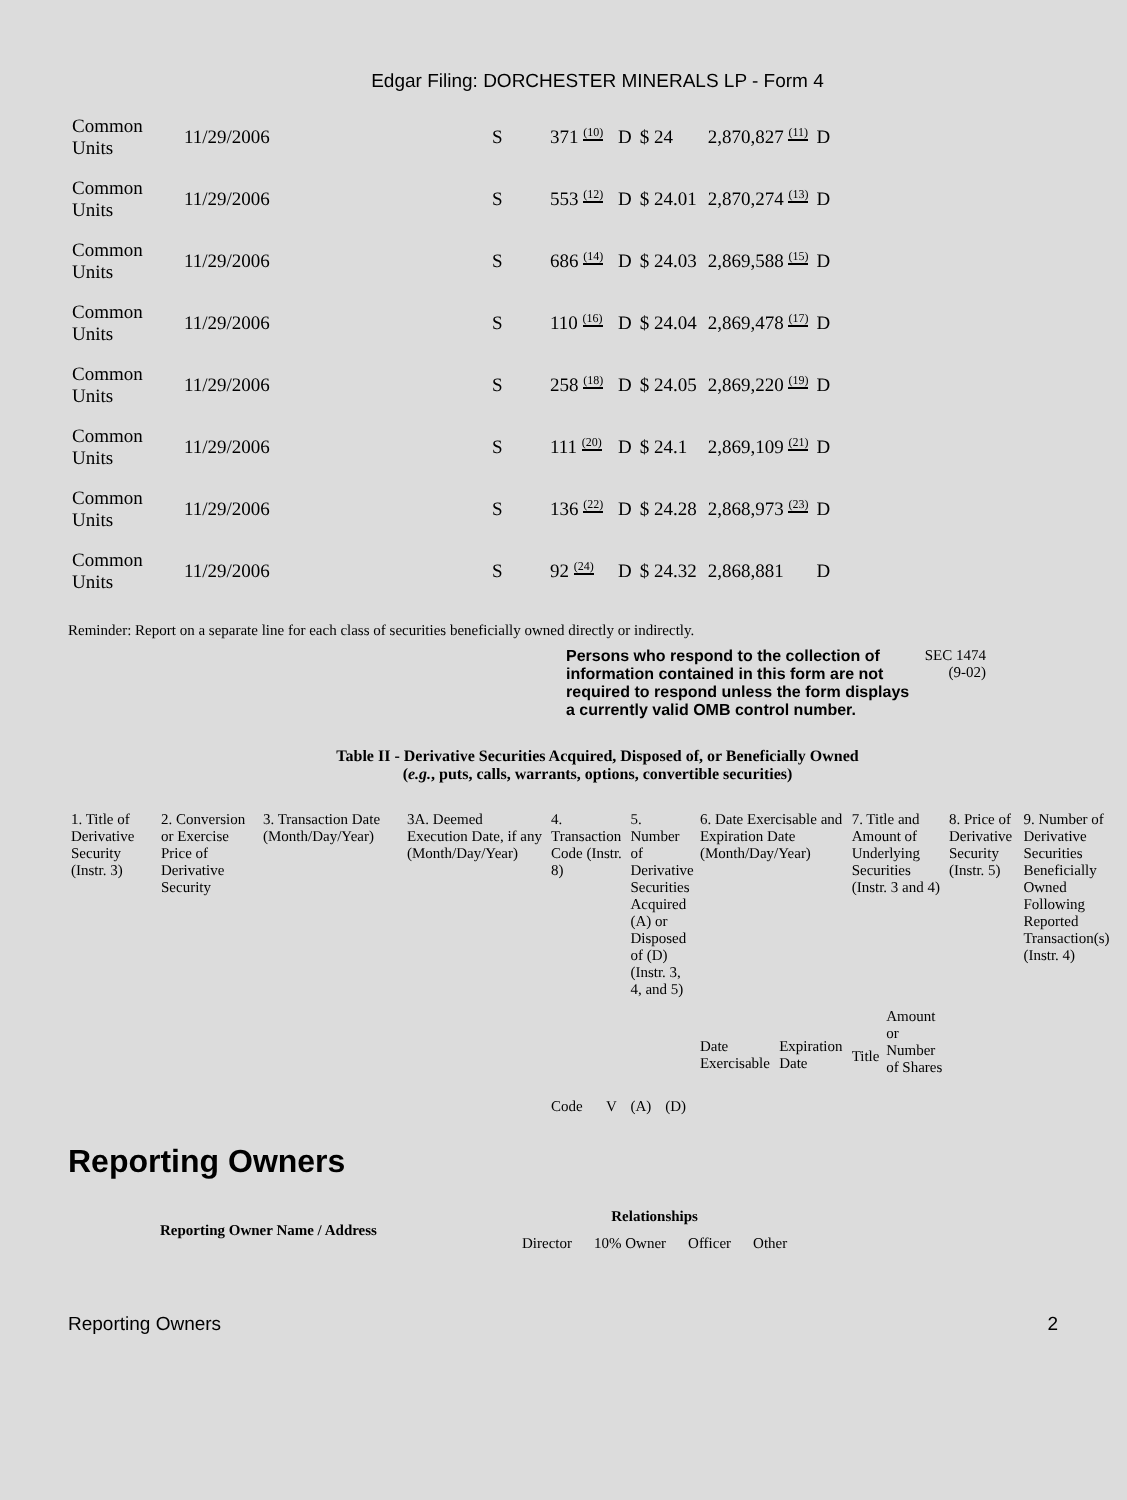Edgar Filing: DORCHESTER MINERALS LP - Form 4
| Common Units | 11/29/2006 | S | 371 (10) | D | $ 24 | 2,870,827 (11) | D |
| Common Units | 11/29/2006 | S | 553 (12) | D | $ 24.01 | 2,870,274 (13) | D |
| Common Units | 11/29/2006 | S | 686 (14) | D | $ 24.03 | 2,869,588 (15) | D |
| Common Units | 11/29/2006 | S | 110 (16) | D | $ 24.04 | 2,869,478 (17) | D |
| Common Units | 11/29/2006 | S | 258 (18) | D | $ 24.05 | 2,869,220 (19) | D |
| Common Units | 11/29/2006 | S | 111 (20) | D | $ 24.1 | 2,869,109 (21) | D |
| Common Units | 11/29/2006 | S | 136 (22) | D | $ 24.28 | 2,868,973 (23) | D |
| Common Units | 11/29/2006 | S | 92 (24) | D | $ 24.32 | 2,868,881 | D |
Reminder: Report on a separate line for each class of securities beneficially owned directly or indirectly.
Persons who respond to the collection of information contained in this form are not required to respond unless the form displays a currently valid OMB control number.
SEC 1474 (9-02)
Table II - Derivative Securities Acquired, Disposed of, or Beneficially Owned
(e.g., puts, calls, warrants, options, convertible securities)
| 1. Title of Derivative Security (Instr. 3) | 2. Conversion or Exercise Price of Derivative Security | 3. Transaction Date (Month/Day/Year) | 3A. Deemed Execution Date, if any (Month/Day/Year) | 4. Transaction Code (Instr. 8) | | 5. Number of Derivative Securities Acquired (A) or Disposed of (D) (Instr. 3, 4, and 5) | | 6. Date Exercisable and Expiration Date (Month/Day/Year) | | 7. Title and Amount of Underlying Securities (Instr. 3 and 4) | | 8. Price of Derivative Security (Instr. 5) | 9. Number of Derivative Securities Beneficially Owned Following Reported Transaction(s) (Instr. 4) |
| | | | | Code | V | (A) | (D) | Date Exercisable | Expiration Date | Title | Amount or Number of Shares | | |
Reporting Owners
| Reporting Owner Name / Address | Relationships | | | |
| | Director | 10% Owner | Officer | Other |
Reporting Owners 2